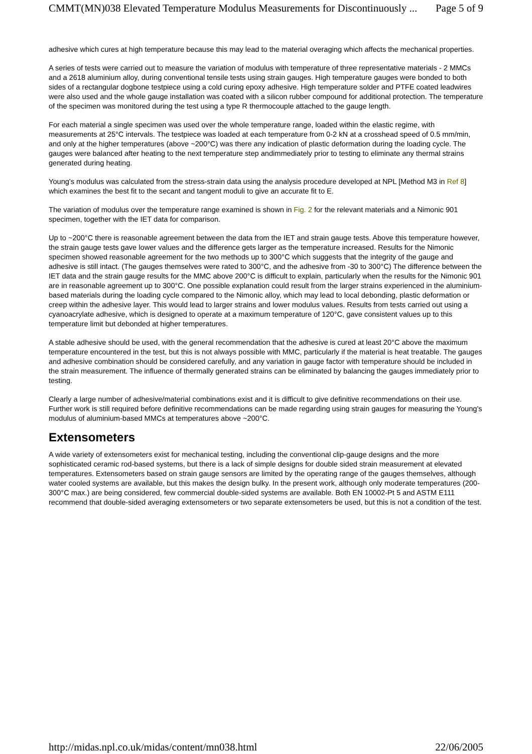CMMT(MN)038 Elevated Temperature Modulus Measurements for Discontinuously ... Page 5 of 9
adhesive which cures at high temperature because this may lead to the material overaging which affects the mechanical properties.
A series of tests were carried out to measure the variation of modulus with temperature of three representative materials - 2 MMCs and a 2618 aluminium alloy, during conventional tensile tests using strain gauges. High temperature gauges were bonded to both sides of a rectangular dogbone testpiece using a cold curing epoxy adhesive. High temperature solder and PTFE coated leadwires were also used and the whole gauge installation was coated with a silicon rubber compound for additional protection. The temperature of the specimen was monitored during the test using a type R thermocouple attached to the gauge length.
For each material a single specimen was used over the whole temperature range, loaded within the elastic regime, with measurements at 25°C intervals. The testpiece was loaded at each temperature from 0-2 kN at a crosshead speed of 0.5 mm/min, and only at the higher temperatures (above ~200°C) was there any indication of plastic deformation during the loading cycle. The gauges were balanced after heating to the next temperature step andimmediately prior to testing to eliminate any thermal strains generated during heating.
Young's modulus was calculated from the stress-strain data using the analysis procedure developed at NPL [Method M3 in Ref 8] which examines the best fit to the secant and tangent moduli to give an accurate fit to E.
The variation of modulus over the temperature range examined is shown in Fig. 2 for the relevant materials and a Nimonic 901 specimen, together with the IET data for comparison.
Up to ~200°C there is reasonable agreement between the data from the IET and strain gauge tests. Above this temperature however, the strain gauge tests gave lower values and the difference gets larger as the temperature increased. Results for the Nimonic specimen showed reasonable agreement for the two methods up to 300°C which suggests that the integrity of the gauge and adhesive is still intact. (The gauges themselves were rated to 300°C, and the adhesive from -30 to 300°C) The difference between the IET data and the strain gauge results for the MMC above 200°C is difficult to explain, particularly when the results for the Nimonic 901 are in reasonable agreement up to 300°C. One possible explanation could result from the larger strains experienced in the aluminium-based materials during the loading cycle compared to the Nimonic alloy, which may lead to local debonding, plastic deformation or creep within the adhesive layer. This would lead to larger strains and lower modulus values. Results from tests carried out using a cyanoacrylate adhesive, which is designed to operate at a maximum temperature of 120°C, gave consistent values up to this temperature limit but debonded at higher temperatures.
A stable adhesive should be used, with the general recommendation that the adhesive is cured at least 20°C above the maximum temperature encountered in the test, but this is not always possible with MMC, particularly if the material is heat treatable. The gauges and adhesive combination should be considered carefully, and any variation in gauge factor with temperature should be included in the strain measurement. The influence of thermally generated strains can be eliminated by balancing the gauges immediately prior to testing.
Clearly a large number of adhesive/material combinations exist and it is difficult to give definitive recommendations on their use. Further work is still required before definitive recommendations can be made regarding using strain gauges for measuring the Young's modulus of aluminium-based MMCs at temperatures above ~200°C.
Extensometers
A wide variety of extensometers exist for mechanical testing, including the conventional clip-gauge designs and the more sophisticated ceramic rod-based systems, but there is a lack of simple designs for double sided strain measurement at elevated temperatures. Extensometers based on strain gauge sensors are limited by the operating range of the gauges themselves, although water cooled systems are available, but this makes the design bulky. In the present work, although only moderate temperatures (200-300°C max.) are being considered, few commercial double-sided systems are available. Both EN 10002-Pt 5 and ASTM E111 recommend that double-sided averaging extensometers or two separate extensometers be used, but this is not a condition of the test.
http://midas.npl.co.uk/midas/content/mn038.html 22/06/2005